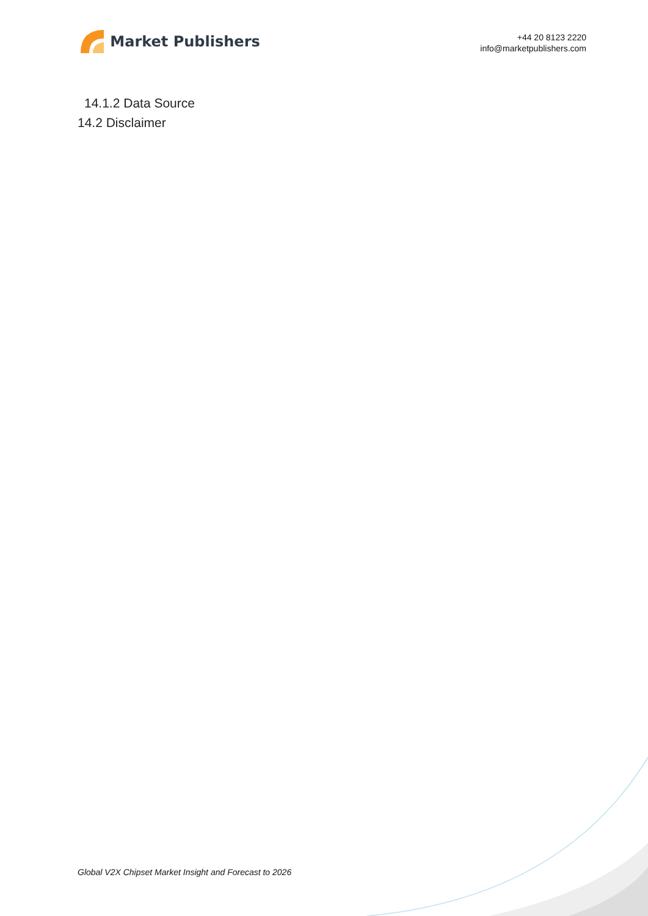Market Publishers
+44 20 8123 2220
info@marketpublishers.com
14.1.2 Data Source
14.2 Disclaimer
Global V2X Chipset Market Insight and Forecast to 2026